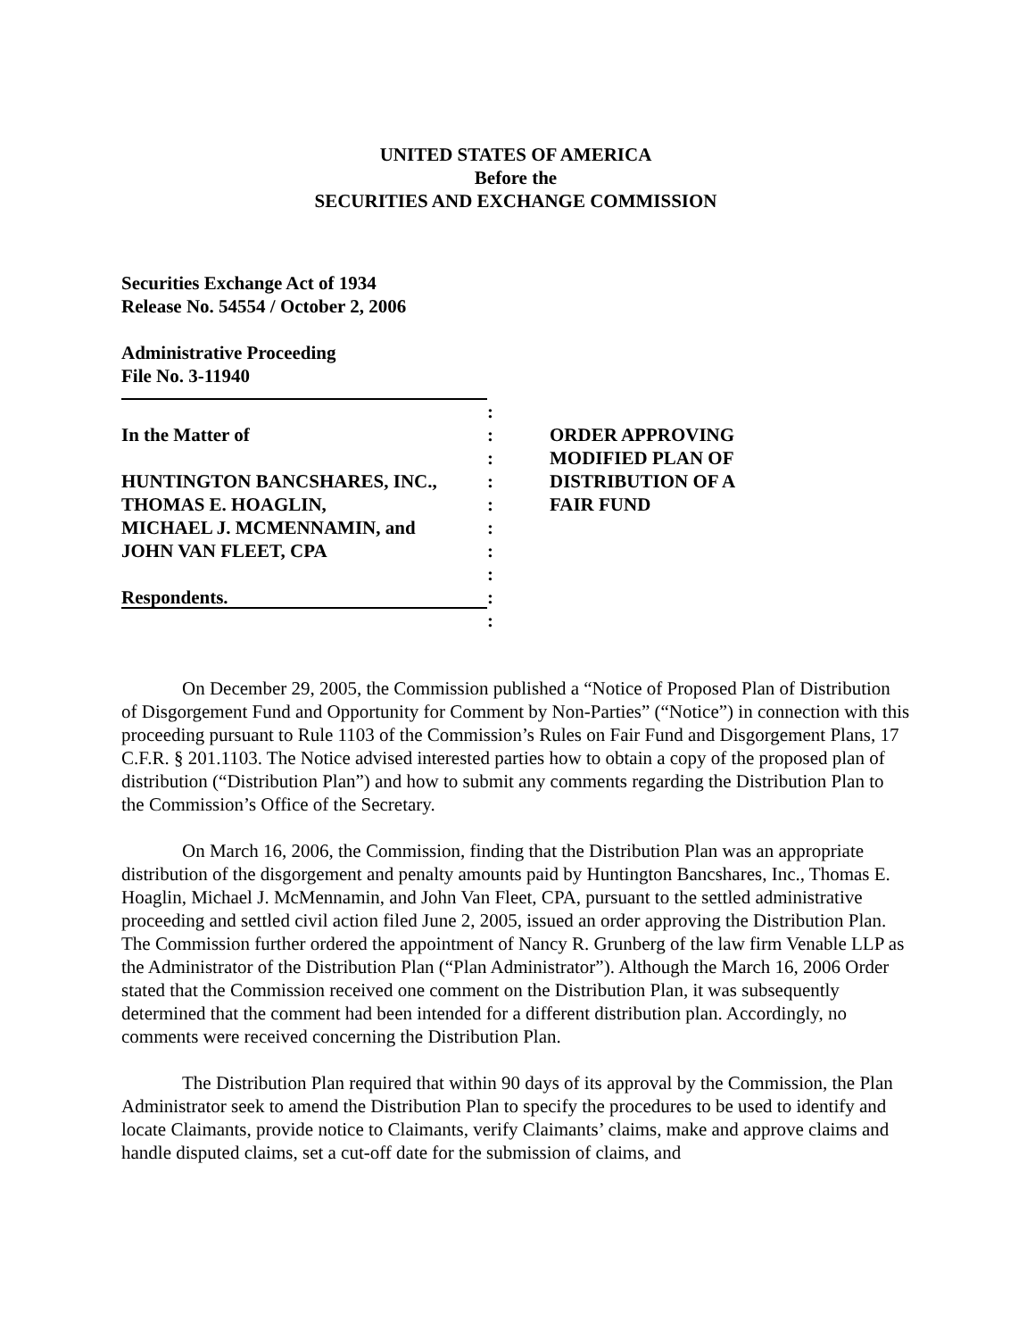UNITED STATES OF AMERICA
Before the
SECURITIES AND EXCHANGE COMMISSION
Securities Exchange Act of 1934
Release No. 54554 / October 2, 2006
Administrative Proceeding
File No. 3-11940
In the Matter of
HUNTINGTON BANCSHARES, INC.,
THOMAS E. HOAGLIN,
MICHAEL J. MCMENNAMIN, and
JOHN VAN FLEET, CPA
Respondents.
:
:
:
:
:
:
:
:
:
:
ORDER APPROVING
MODIFIED PLAN OF
DISTRIBUTION OF A
FAIR FUND
On December 29, 2005, the Commission published a “Notice of Proposed Plan of Distribution of Disgorgement Fund and Opportunity for Comment by Non-Parties” (“Notice”) in connection with this proceeding pursuant to Rule 1103 of the Commission’s Rules on Fair Fund and Disgorgement Plans, 17 C.F.R. § 201.1103. The Notice advised interested parties how to obtain a copy of the proposed plan of distribution (“Distribution Plan”) and how to submit any comments regarding the Distribution Plan to the Commission’s Office of the Secretary.
On March 16, 2006, the Commission, finding that the Distribution Plan was an appropriate distribution of the disgorgement and penalty amounts paid by Huntington Bancshares, Inc., Thomas E. Hoaglin, Michael J. McMennamin, and John Van Fleet, CPA, pursuant to the settled administrative proceeding and settled civil action filed June 2, 2005, issued an order approving the Distribution Plan. The Commission further ordered the appointment of Nancy R. Grunberg of the law firm Venable LLP as the Administrator of the Distribution Plan (“Plan Administrator”). Although the March 16, 2006 Order stated that the Commission received one comment on the Distribution Plan, it was subsequently determined that the comment had been intended for a different distribution plan. Accordingly, no comments were received concerning the Distribution Plan.
The Distribution Plan required that within 90 days of its approval by the Commission, the Plan Administrator seek to amend the Distribution Plan to specify the procedures to be used to identify and locate Claimants, provide notice to Claimants, verify Claimants’ claims, make and approve claims and handle disputed claims, set a cut-off date for the submission of claims, and